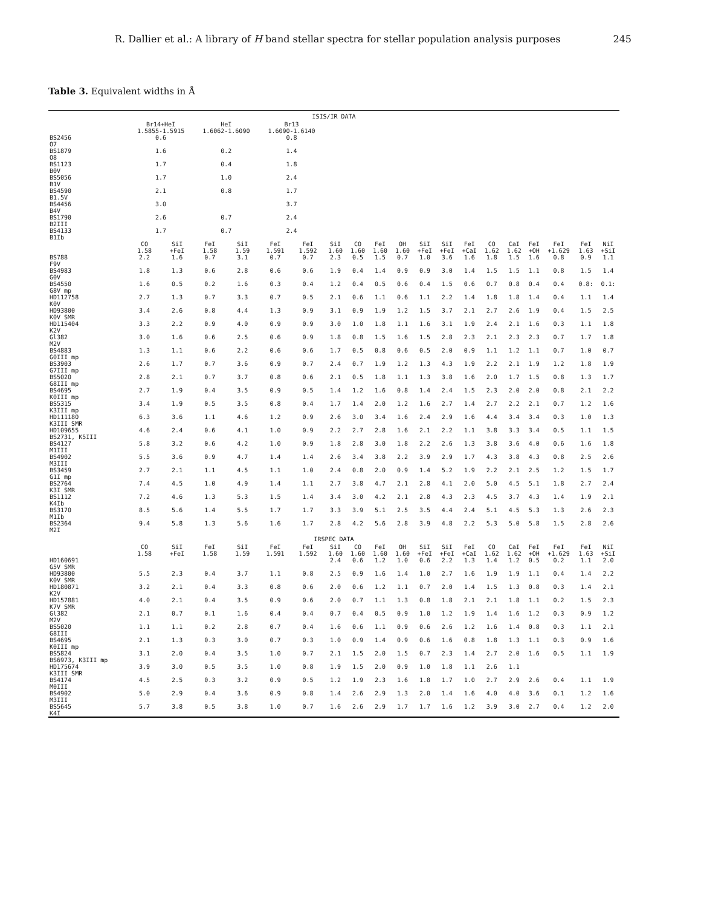R. Dallier et al.: A library of H band stellar spectra for stellar population analysis purposes 245
Table 3. Equivalent widths in Å
| ISIS/IR DATA | | | | | | | | | | | | | | | | | | | |
| --- | --- | --- | --- | --- | --- | --- | --- | --- | --- | --- | --- | --- | --- | --- | --- | --- | --- | --- | --- |
| | Br14+HeI 1.5855-1.5915 | | HeI 1.6062-1.6090 | | Br13 1.6090-1.6140 | | | | | | | | | | | | | | |
| BS2456 O7 | 0.6 | | | | 0.8 | | | | | | | | | | | | | | |
| BS1879 O8 | 1.6 | | 0.2 | | 1.4 | | | | | | | | | | | | | | |
| BS1123 B0V | 1.7 | | 0.4 | | 1.8 | | | | | | | | | | | | | | |
| BS5056 B1V | 1.7 | | 1.0 | | 2.4 | | | | | | | | | | | | | | |
| BS4590 B1.5V | 2.1 | | 0.8 | | 1.7 | | | | | | | | | | | | | | |
| BS4456 B4V | 3.0 | | | | 3.7 | | | | | | | | | | | | | | |
| BS1790 B2III | 2.6 | | 0.7 | | 2.4 | | | | | | | | | | | | | | |
| BS4133 B1Ib | 1.7 | | 0.7 | | 2.4 | | | | | | | | | | | | | | |
| | CO 1.58 | SiI +FeI | FeI 1.58 | SiI 1.59 | FeI 1.591 | FeI 1.592 | SiI 1.60 | CO 1.60 | FeI 1.60 | OH 1.60 | SiI +FeI | SiI +FeI | FeI +CaI | CO 1.62 | CaI 1.62 | FeI +OH | FeI +1.629 | FeI 1.63 | NiI +SiI |
| BS788 F9V | 2.2 | 1.6 | 0.7 | 3.1 | 0.7 | 0.7 | 2.3 | 0.5 | 1.5 | 0.7 | 1.0 | 3.6 | 1.6 | 1.8 | 1.5 | 1.6 | 0.8 | 0.9 | 1.1 |
| BS4983 G0V | 1.8 | 1.3 | 0.6 | 2.8 | 0.6 | 0.6 | 1.9 | 0.4 | 1.4 | 0.9 | 0.9 | 3.0 | 1.4 | 1.5 | 1.5 | 1.1 | 0.8 | 1.5 | 1.4 |
| BS4550 G8V mp | 1.6 | 0.5 | 0.2 | 1.6 | 0.3 | 0.4 | 1.2 | 0.4 | 0.5 | 0.6 | 0.4 | 1.5 | 0.6 | 0.7 | 0.8 | 0.4 | 0.4 | 0.8: | 0.1: |
| HD112758 K0V | 2.7 | 1.3 | 0.7 | 3.3 | 0.7 | 0.5 | 2.1 | 0.6 | 1.1 | 0.6 | 1.1 | 2.2 | 1.4 | 1.8 | 1.8 | 1.4 | 0.4 | 1.1 | 1.4 |
| HD93800 K0V SMR | 3.4 | 2.6 | 0.8 | 4.4 | 1.3 | 0.9 | 3.1 | 0.9 | 1.9 | 1.2 | 1.5 | 3.7 | 2.1 | 2.7 | 2.6 | 1.9 | 0.4 | 1.5 | 2.5 |
| HD115404 K2V | 3.3 | 2.2 | 0.9 | 4.0 | 0.9 | 0.9 | 3.0 | 1.0 | 1.8 | 1.1 | 1.6 | 3.1 | 1.9 | 2.4 | 2.1 | 1.6 | 0.3 | 1.1 | 1.8 |
| Gl382 M2V | 3.0 | 1.6 | 0.6 | 2.5 | 0.6 | 0.9 | 1.8 | 0.8 | 1.5 | 1.6 | 1.5 | 2.8 | 2.3 | 2.1 | 2.3 | 2.3 | 0.7 | 1.7 | 1.8 |
| BS4883 G0III mp | 1.3 | 1.1 | 0.6 | 2.2 | 0.6 | 0.6 | 1.7 | 0.5 | 0.8 | 0.6 | 0.5 | 2.0 | 0.9 | 1.1 | 1.2 | 1.1 | 0.7 | 1.0 | 0.7 |
| BS3903 G7III mp | 2.6 | 1.7 | 0.7 | 3.6 | 0.9 | 0.7 | 2.4 | 0.7 | 1.9 | 1.2 | 1.3 | 4.3 | 1.9 | 2.2 | 2.1 | 1.9 | 1.2 | 1.8 | 1.9 |
| BS5020 G8III mp | 2.8 | 2.1 | 0.7 | 3.7 | 0.8 | 0.6 | 2.1 | 0.5 | 1.8 | 1.1 | 1.3 | 3.8 | 1.6 | 2.0 | 1.7 | 1.5 | 0.8 | 1.3 | 1.7 |
| BS4695 K0III mp | 2.7 | 1.9 | 0.4 | 3.5 | 0.9 | 0.5 | 1.4 | 1.2 | 1.6 | 0.8 | 1.4 | 2.4 | 1.5 | 2.3 | 2.0 | 2.0 | 0.8 | 2.1 | 2.2 |
| BS5315 K3III mp | 3.4 | 1.9 | 0.5 | 3.5 | 0.8 | 0.4 | 1.7 | 1.4 | 2.0 | 1.2 | 1.6 | 2.7 | 1.4 | 2.7 | 2.2 | 2.1 | 0.7 | 1.2 | 1.6 |
| HD111180 K3III SMR | 6.3 | 3.6 | 1.1 | 4.6 | 1.2 | 0.9 | 2.6 | 3.0 | 3.4 | 1.6 | 2.4 | 2.9 | 1.6 | 4.4 | 3.4 | 3.4 | 0.3 | 1.0 | 1.3 |
| HD109655 BS2731, K5III | 4.6 | 2.4 | 0.6 | 4.1 | 1.0 | 0.9 | 2.2 | 2.7 | 2.8 | 1.6 | 2.1 | 2.2 | 1.1 | 3.8 | 3.3 | 3.4 | 0.5 | 1.1 | 1.5 |
| BS4127 M1III | 5.8 | 3.2 | 0.6 | 4.2 | 1.0 | 0.9 | 1.8 | 2.8 | 3.0 | 1.8 | 2.2 | 2.6 | 1.3 | 3.8 | 3.6 | 4.0 | 0.6 | 1.6 | 1.8 |
| BS4902 M3III | 5.5 | 3.6 | 0.9 | 4.7 | 1.4 | 1.4 | 2.6 | 3.4 | 3.8 | 2.2 | 3.9 | 2.9 | 1.7 | 4.3 | 3.8 | 4.3 | 0.8 | 2.5 | 2.6 |
| BS3459 G1I mp | 2.7 | 2.1 | 1.1 | 4.5 | 1.1 | 1.0 | 2.4 | 0.8 | 2.0 | 0.9 | 1.4 | 5.2 | 1.9 | 2.2 | 2.1 | 2.5 | 1.2 | 1.5 | 1.7 |
| BS2764 K3I SMR | 7.4 | 4.5 | 1.0 | 4.9 | 1.4 | 1.1 | 2.7 | 3.8 | 4.7 | 2.1 | 2.8 | 4.1 | 2.0 | 5.0 | 4.5 | 5.1 | 1.8 | 2.7 | 2.4 |
| BS1112 K4Ib | 7.2 | 4.6 | 1.3 | 5.3 | 1.5 | 1.4 | 3.4 | 3.0 | 4.2 | 2.1 | 2.8 | 4.3 | 2.3 | 4.5 | 3.7 | 4.3 | 1.4 | 1.9 | 2.1 |
| BS3170 M1Ib | 8.5 | 5.6 | 1.4 | 5.5 | 1.7 | 1.7 | 3.3 | 3.9 | 5.1 | 2.5 | 3.5 | 4.4 | 2.4 | 5.1 | 4.5 | 5.3 | 1.3 | 2.6 | 2.3 |
| BS2364 M2I | 9.4 | 5.8 | 1.3 | 5.6 | 1.6 | 1.7 | 2.8 | 4.2 | 5.6 | 2.8 | 3.9 | 4.8 | 2.2 | 5.3 | 5.0 | 5.8 | 1.5 | 2.8 | 2.6 |
| IRSPEC DATA | | | | | | | | | | | | | | | | | | | |
| | CO 1.58 | SiI +FeI | FeI 1.58 | SiI 1.59 | FeI 1.591 | FeI 1.592 | SiI 1.60 | CO 1.60 | FeI 1.60 | OH 1.60 | SiI +FeI | SiI +FeI | FeI +CaI | CO 1.62 | CaI 1.62 | FeI +OH | FeI +1.629 | FeI 1.63 | NiI +SiI |
| HD160691 G5V SMR | | | | | | | 2.4 | 0.6 | 1.2 | 1.0 | 0.6 | 2.2 | 1.3 | 1.4 | 1.2 | 0.5 | 0.2 | 1.1 | 2.0 |
| HD93800 K0V SMR | 5.5 | 2.3 | 0.4 | 3.7 | 1.1 | 0.8 | 2.5 | 0.9 | 1.6 | 1.4 | 1.0 | 2.7 | 1.6 | 1.9 | 1.9 | 1.1 | 0.4 | 1.4 | 2.2 |
| HD180871 K2V | 3.2 | 2.1 | 0.4 | 3.3 | 0.8 | 0.6 | 2.0 | 0.6 | 1.2 | 1.1 | 0.7 | 2.0 | 1.4 | 1.5 | 1.3 | 0.8 | 0.3 | 1.4 | 2.1 |
| HD157881 K7V SMR | 4.0 | 2.1 | 0.4 | 3.5 | 0.9 | 0.6 | 2.0 | 0.7 | 1.1 | 1.3 | 0.8 | 1.8 | 2.1 | 2.1 | 1.8 | 1.1 | 0.2 | 1.5 | 2.3 |
| Gl382 M2V | 2.1 | 0.7 | 0.1 | 1.6 | 0.4 | 0.4 | 0.7 | 0.4 | 0.5 | 0.9 | 1.0 | 1.2 | 1.9 | 1.4 | 1.6 | 1.2 | 0.3 | 0.9 | 1.2 |
| BS5020 G8III | 1.1 | 1.1 | 0.2 | 2.8 | 0.7 | 0.4 | 1.6 | 0.6 | 1.1 | 0.9 | 0.6 | 2.6 | 1.2 | 1.6 | 1.4 | 0.8 | 0.3 | 1.1 | 2.1 |
| BS4695 K0III mp | 2.1 | 1.3 | 0.3 | 3.0 | 0.7 | 0.3 | 1.0 | 0.9 | 1.4 | 0.9 | 0.6 | 1.6 | 0.8 | 1.8 | 1.3 | 1.1 | 0.3 | 0.9 | 1.6 |
| BS5824 BS6973, K3III mp | 3.1 | 2.0 | 0.4 | 3.5 | 1.0 | 0.7 | 2.1 | 1.5 | 2.0 | 1.5 | 0.7 | 2.3 | 1.4 | 2.7 | 2.0 | 1.6 | 0.5 | 1.1 | 1.9 |
| HD175674 K3III SMR | 3.9 | 3.0 | 0.5 | 3.5 | 1.0 | 0.8 | 1.9 | 1.5 | 2.0 | 0.9 | 1.0 | 1.8 | 1.1 | 2.6 | 1.1 | | | | |
| BS4174 M0III | 4.5 | 2.5 | 0.3 | 3.2 | 0.9 | 0.5 | 1.2 | 1.9 | 2.3 | 1.6 | 1.8 | 1.7 | 1.0 | 2.7 | 2.9 | 2.6 | 0.4 | 1.1 | 1.9 |
| BS4902 M3III | 5.0 | 2.9 | 0.4 | 3.6 | 0.9 | 0.8 | 1.4 | 2.6 | 2.9 | 1.3 | 2.0 | 1.4 | 1.6 | 4.0 | 4.0 | 3.6 | 0.1 | 1.2 | 1.6 |
| BS5645 K4I | 5.7 | 3.8 | 0.5 | 3.8 | 1.0 | 0.7 | 1.6 | 2.6 | 2.9 | 1.7 | 1.7 | 1.6 | 1.2 | 3.9 | 3.0 | 2.7 | 0.4 | 1.2 | 2.0 |